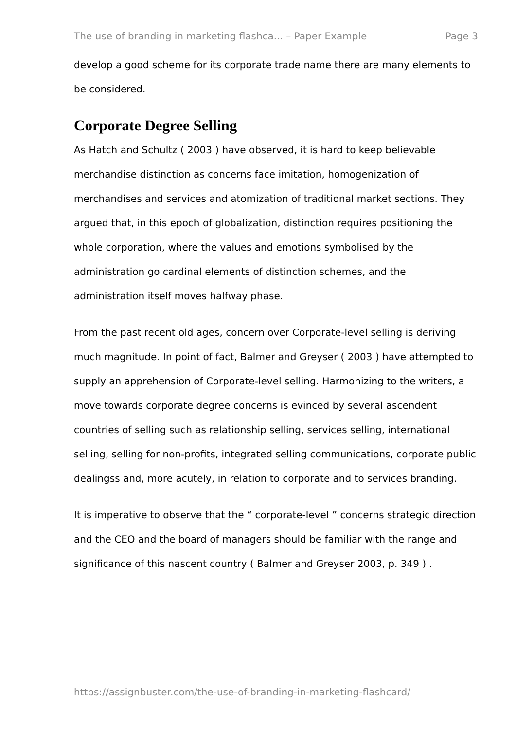The use of branding in marketing flashca... – Paper Example Page 3
develop a good scheme for its corporate trade name there are many elements to be considered.
Corporate Degree Selling
As Hatch and Schultz ( 2003 ) have observed, it is hard to keep believable merchandise distinction as concerns face imitation, homogenization of merchandises and services and atomization of traditional market sections. They argued that, in this epoch of globalization, distinction requires positioning the whole corporation, where the values and emotions symbolised by the administration go cardinal elements of distinction schemes, and the administration itself moves halfway phase.
From the past recent old ages, concern over Corporate-level selling is deriving much magnitude. In point of fact, Balmer and Greyser ( 2003 ) have attempted to supply an apprehension of Corporate-level selling. Harmonizing to the writers, a move towards corporate degree concerns is evinced by several ascendent countries of selling such as relationship selling, services selling, international selling, selling for non-profits, integrated selling communications, corporate public dealingss and, more acutely, in relation to corporate and to services branding.
It is imperative to observe that the “ corporate-level ” concerns strategic direction and the CEO and the board of managers should be familiar with the range and significance of this nascent country ( Balmer and Greyser 2003, p. 349 ) .
https://assignbuster.com/the-use-of-branding-in-marketing-flashcard/